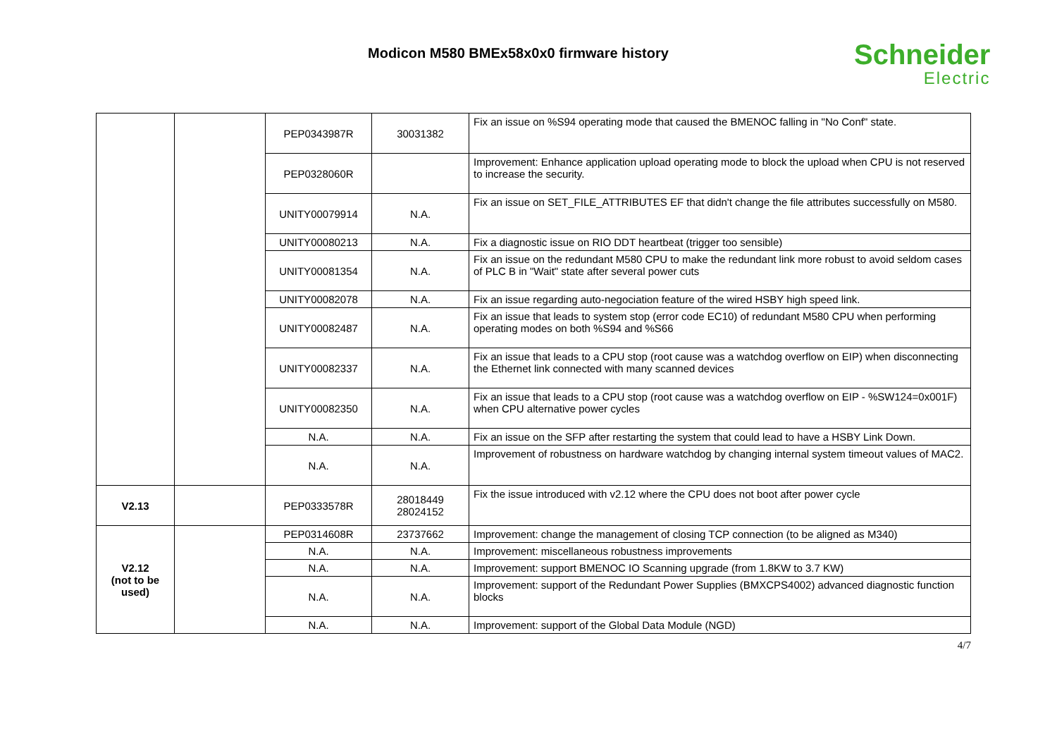Modicon M580 BMEx58x0x0 firmware history
Schneider
Electric
| | | PEP0343987R | 30031382 | Fix an issue on %S94 operating mode that caused the BMENOC falling in "No Conf" state. |
| | | PEP0328060R | | Improvement: Enhance application upload operating mode to block the upload when CPU is not reserved to increase the security. |
| | | UNITY00079914 | N.A. | Fix an issue on SET_FILE_ATTRIBUTES EF that didn't change the file attributes successfully on M580. |
| | | UNITY00080213 | N.A. | Fix a diagnostic issue on RIO DDT heartbeat (trigger too sensible) |
| | | UNITY00081354 | N.A. | Fix an issue on the redundant M580 CPU to make the redundant link more robust to avoid seldom cases of PLC B in "Wait" state after several power cuts |
| | | UNITY00082078 | N.A. | Fix an issue regarding auto-negociation feature of the wired HSBY high speed link. |
| | | UNITY00082487 | N.A. | Fix an issue that leads to system stop (error code EC10) of redundant M580 CPU when performing operating modes on both %S94 and %S66 |
| | | UNITY00082337 | N.A. | Fix an issue that leads to a CPU stop (root cause was a watchdog overflow on EIP) when disconnecting the Ethernet link connected with many scanned devices |
| | | UNITY00082350 | N.A. | Fix an issue that leads to a CPU stop (root cause was a watchdog overflow on EIP - %SW124=0x001F) when CPU alternative power cycles |
| | | N.A. | N.A. | Fix an issue on the SFP after restarting the system that could lead to have a HSBY Link Down. |
| | | N.A. | N.A. | Improvement of robustness on hardware watchdog by changing internal system timeout values of MAC2. |
| V2.13 | | PEP0333578R | 28018449 28024152 | Fix the issue introduced with v2.12 where the CPU does not boot after power cycle |
| V2.12 (not to be used) | | PEP0314608R | 23737662 | Improvement: change the management of closing TCP connection (to be aligned as M340) |
| | | N.A. | N.A. | Improvement: miscellaneous robustness improvements |
| | | N.A. | N.A. | Improvement: support BMENOC IO Scanning upgrade (from 1.8KW to 3.7 KW) |
| | | N.A. | N.A. | Improvement: support of the Redundant Power Supplies (BMXCPS4002) advanced diagnostic function blocks |
| | | N.A. | N.A. | Improvement: support of the Global Data Module (NGD) |
4/7